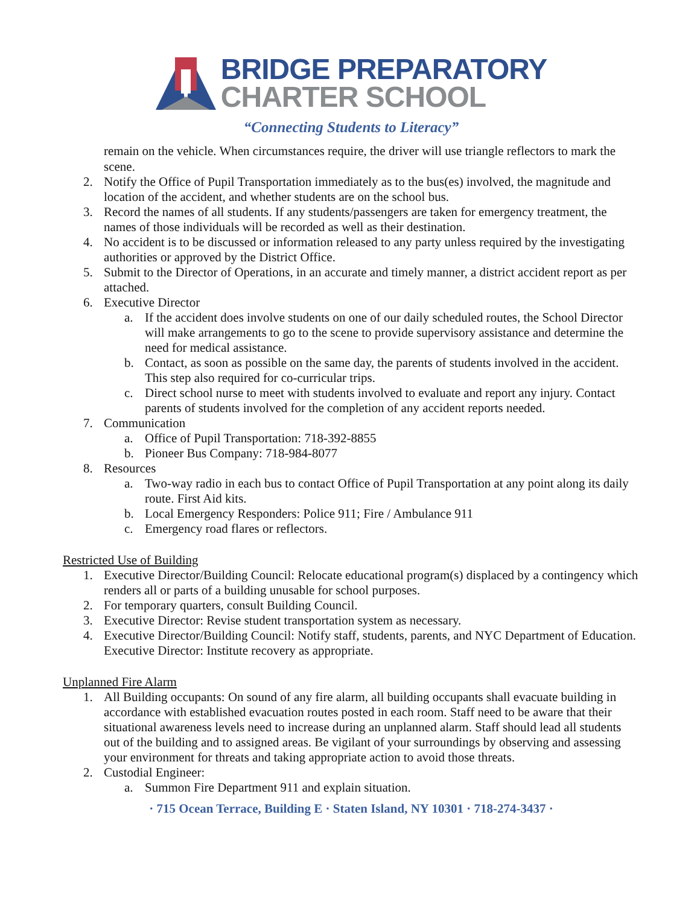BRIDGE PREPARATORY
CHARTER SCHOOL
“Connecting Students to Literacy”
remain on the vehicle. When circumstances require, the driver will use triangle reflectors to mark the scene.
2. Notify the Office of Pupil Transportation immediately as to the bus(es) involved, the magnitude and location of the accident, and whether students are on the school bus.
3. Record the names of all students. If any students/passengers are taken for emergency treatment, the names of those individuals will be recorded as well as their destination.
4. No accident is to be discussed or information released to any party unless required by the investigating authorities or approved by the District Office.
5. Submit to the Director of Operations, in an accurate and timely manner, a district accident report as per attached.
6. Executive Director
a. If the accident does involve students on one of our daily scheduled routes, the School Director will make arrangements to go to the scene to provide supervisory assistance and determine the need for medical assistance.
b. Contact, as soon as possible on the same day, the parents of students involved in the accident. This step also required for co-curricular trips.
c. Direct school nurse to meet with students involved to evaluate and report any injury. Contact parents of students involved for the completion of any accident reports needed.
7. Communication
a. Office of Pupil Transportation: 718-392-8855
b. Pioneer Bus Company: 718-984-8077
8. Resources
a. Two-way radio in each bus to contact Office of Pupil Transportation at any point along its daily route. First Aid kits.
b. Local Emergency Responders: Police 911; Fire / Ambulance 911
c. Emergency road flares or reflectors.
Restricted Use of Building
1. Executive Director/Building Council: Relocate educational program(s) displaced by a contingency which renders all or parts of a building unusable for school purposes.
2. For temporary quarters, consult Building Council.
3. Executive Director: Revise student transportation system as necessary.
4. Executive Director/Building Council: Notify staff, students, parents, and NYC Department of Education. Executive Director: Institute recovery as appropriate.
Unplanned Fire Alarm
1. All Building occupants: On sound of any fire alarm, all building occupants shall evacuate building in accordance with established evacuation routes posted in each room. Staff need to be aware that their situational awareness levels need to increase during an unplanned alarm. Staff should lead all students out of the building and to assigned areas. Be vigilant of your surroundings by observing and assessing your environment for threats and taking appropriate action to avoid those threats.
2. Custodial Engineer:
a. Summon Fire Department 911 and explain situation.
· 715 Ocean Terrace, Building E · Staten Island, NY 10301 · 718-274-3437 ·